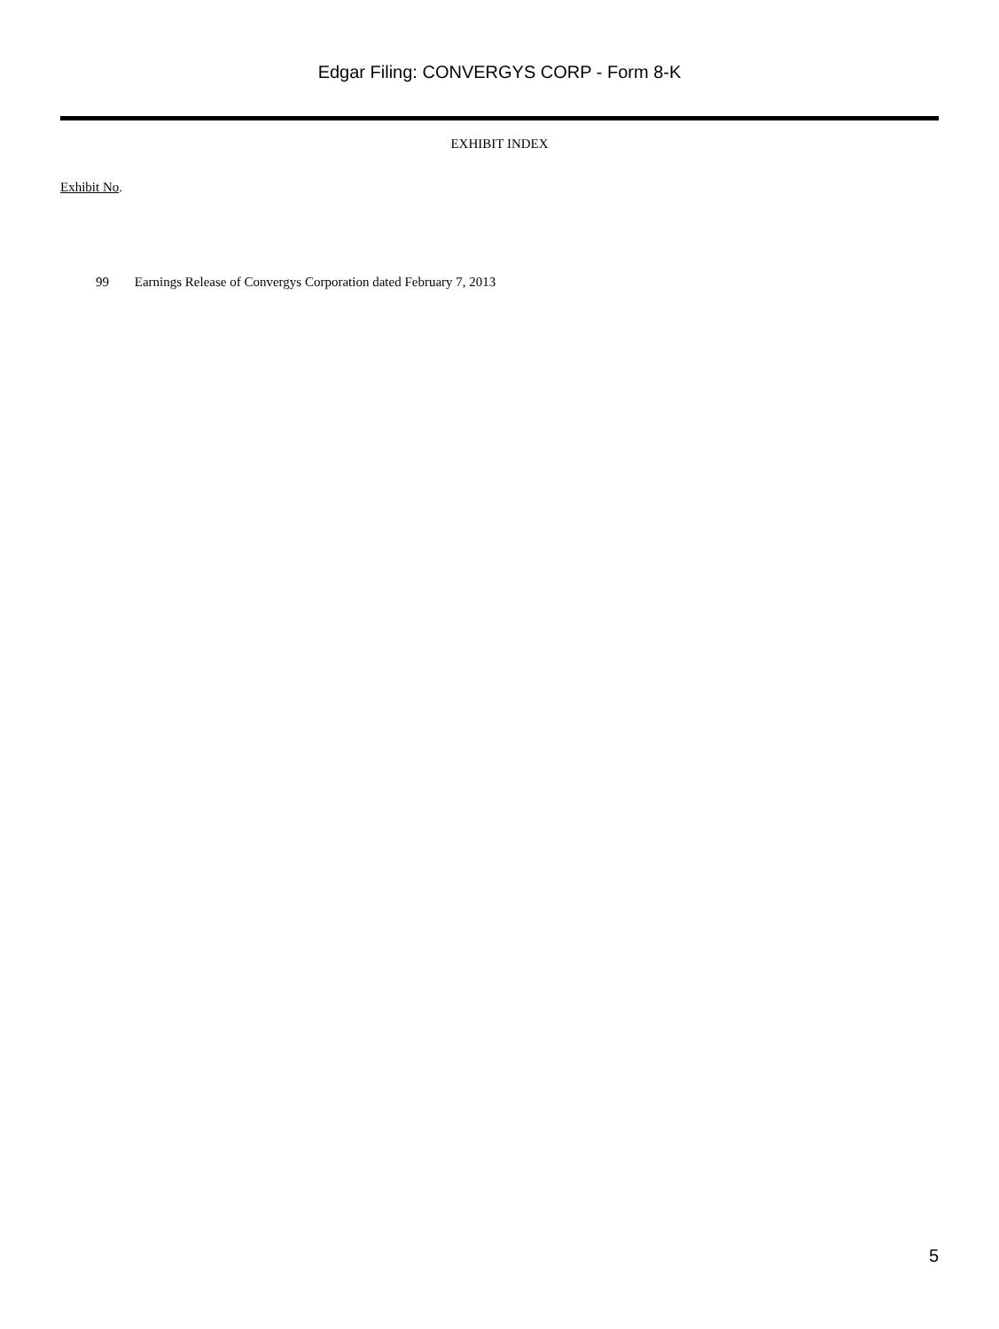Edgar Filing: CONVERGYS CORP - Form 8-K
EXHIBIT INDEX
Exhibit No.
99 Earnings Release of Convergys Corporation dated February 7, 2013
5